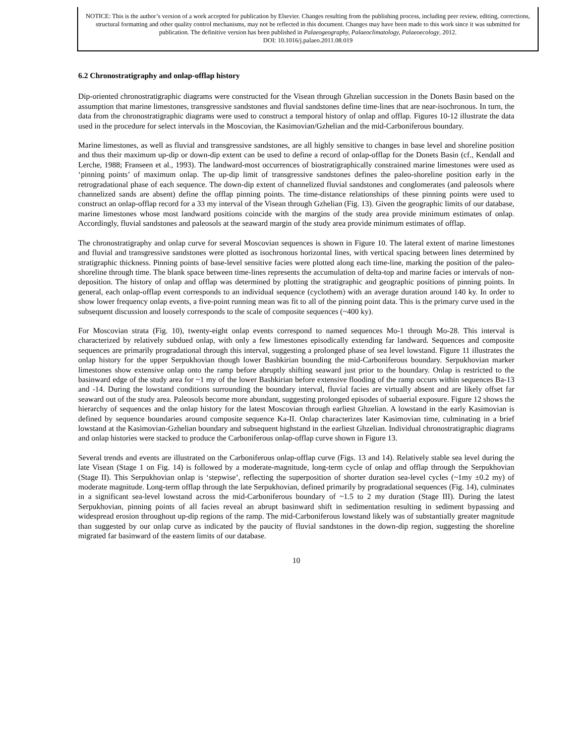NOTICE: This is the author’s version of a work accepted for publication by Elsevier. Changes resulting from the publishing process, including peer review, editing, corrections, structural formatting and other quality control mechanisms, may not be reflected in this document. Changes may have been made to this work since it was submitted for publication. The definitive version has been published in Palaeogeography, Palaeoclimatology, Palaeoecology, 2012.
DOI: 10.1016/j.palaeo.2011.08.019
6.2 Chronostratigraphy and onlap-offlap history
Dip-oriented chronostratigraphic diagrams were constructed for the Visean through Ghzelian succession in the Donets Basin based on the assumption that marine limestones, transgressive sandstones and fluvial sandstones define time-lines that are near-isochronous. In turn, the data from the chronostratigraphic diagrams were used to construct a temporal history of onlap and offlap. Figures 10-12 illustrate the data used in the procedure for select intervals in the Moscovian, the Kasimovian/Gzhelian and the mid-Carboniferous boundary.
Marine limestones, as well as fluvial and transgressive sandstones, are all highly sensitive to changes in base level and shoreline position and thus their maximum up-dip or down-dip extent can be used to define a record of onlap-offlap for the Donets Basin (cf., Kendall and Lerche, 1988; Franseen et al., 1993). The landward-most occurrences of biostratigraphically constrained marine limestones were used as ‘pinning points’ of maximum onlap. The up-dip limit of transgressive sandstones defines the paleo-shoreline position early in the retrogradational phase of each sequence. The down-dip extent of channelized fluvial sandstones and conglomerates (and paleosols where channelized sands are absent) define the offlap pinning points. The time-distance relationships of these pinning points were used to construct an onlap-offlap record for a 33 my interval of the Visean through Gzhelian (Fig. 13). Given the geographic limits of our database, marine limestones whose most landward positions coincide with the margins of the study area provide minimum estimates of onlap. Accordingly, fluvial sandstones and paleosols at the seaward margin of the study area provide minimum estimates of offlap.
The chronostratigraphy and onlap curve for several Moscovian sequences is shown in Figure 10. The lateral extent of marine limestones and fluvial and transgressive sandstones were plotted as isochronous horizontal lines, with vertical spacing between lines determined by stratigraphic thickness. Pinning points of base-level sensitive facies were plotted along each time-line, marking the position of the paleo-shoreline through time. The blank space between time-lines represents the accumulation of delta-top and marine facies or intervals of non-deposition. The history of onlap and offlap was determined by plotting the stratigraphic and geographic positions of pinning points. In general, each onlap-offlap event corresponds to an individual sequence (cyclothem) with an average duration around 140 ky. In order to show lower frequency onlap events, a five-point running mean was fit to all of the pinning point data. This is the primary curve used in the subsequent discussion and loosely corresponds to the scale of composite sequences (~400 ky).
For Moscovian strata (Fig. 10), twenty-eight onlap events correspond to named sequences Mo-1 through Mo-28. This interval is characterized by relatively subdued onlap, with only a few limestones episodically extending far landward. Sequences and composite sequences are primarily progradational through this interval, suggesting a prolonged phase of sea level lowstand. Figure 11 illustrates the onlap history for the upper Serpukhovian though lower Bashkirian bounding the mid-Carboniferous boundary. Serpukhovian marker limestones show extensive onlap onto the ramp before abruptly shifting seaward just prior to the boundary. Onlap is restricted to the basinward edge of the study area for ~1 my of the lower Bashkirian before extensive flooding of the ramp occurs within sequences Ba-13 and -14. During the lowstand conditions surrounding the boundary interval, fluvial facies are virtually absent and are likely offset far seaward out of the study area. Paleosols become more abundant, suggesting prolonged episodes of subaerial exposure. Figure 12 shows the hierarchy of sequences and the onlap history for the latest Moscovian through earliest Ghzelian. A lowstand in the early Kasimovian is defined by sequence boundaries around composite sequence Ka-II. Onlap characterizes later Kasimovian time, culminating in a brief lowstand at the Kasimovian-Gzhelian boundary and subsequent highstand in the earliest Ghzelian. Individual chronostratigraphic diagrams and onlap histories were stacked to produce the Carboniferous onlap-offlap curve shown in Figure 13.
Several trends and events are illustrated on the Carboniferous onlap-offlap curve (Figs. 13 and 14). Relatively stable sea level during the late Visean (Stage 1 on Fig. 14) is followed by a moderate-magnitude, long-term cycle of onlap and offlap through the Serpukhovian (Stage II). This Serpukhovian onlap is ‘stepwise’, reflecting the superposition of shorter duration sea-level cycles (~1my ±0.2 my) of moderate magnitude. Long-term offlap through the late Serpukhovian, defined primarily by progradational sequences (Fig. 14), culminates in a significant sea-level lowstand across the mid-Carboniferous boundary of ~1.5 to 2 my duration (Stage III). During the latest Serpukhovian, pinning points of all facies reveal an abrupt basinward shift in sedimentation resulting in sediment bypassing and widespread erosion throughout up-dip regions of the ramp. The mid-Carboniferous lowstand likely was of substantially greater magnitude than suggested by our onlap curve as indicated by the paucity of fluvial sandstones in the down-dip region, suggesting the shoreline migrated far basinward of the eastern limits of our database.
10